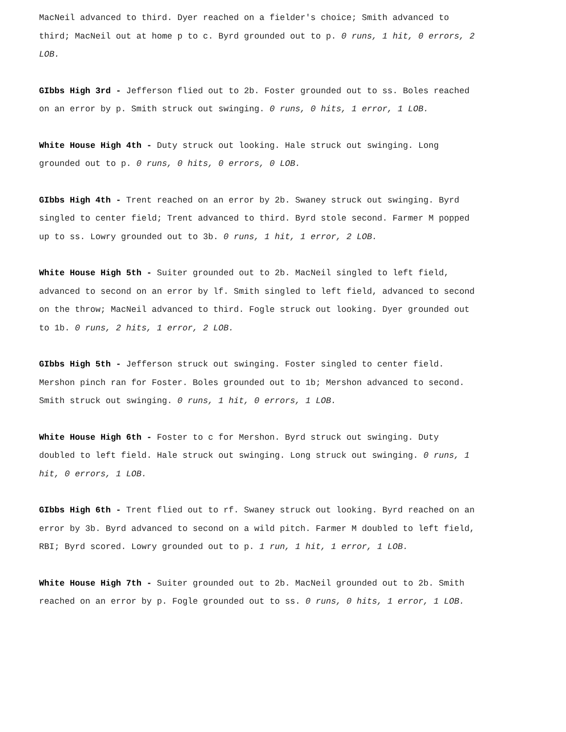MacNeil advanced to third. Dyer reached on a fielder's choice; Smith advanced to third; MacNeil out at home p to c. Byrd grounded out to p. 0 runs, 1 hit, 0 errors, 2 LOB.
GIbbs High 3rd - Jefferson flied out to 2b. Foster grounded out to ss. Boles reached on an error by p. Smith struck out swinging. 0 runs, 0 hits, 1 error, 1 LOB.
White House High 4th - Duty struck out looking. Hale struck out swinging. Long grounded out to p. 0 runs, 0 hits, 0 errors, 0 LOB.
GIbbs High 4th - Trent reached on an error by 2b. Swaney struck out swinging. Byrd singled to center field; Trent advanced to third. Byrd stole second. Farmer M popped up to ss. Lowry grounded out to 3b. 0 runs, 1 hit, 1 error, 2 LOB.
White House High 5th - Suiter grounded out to 2b. MacNeil singled to left field, advanced to second on an error by lf. Smith singled to left field, advanced to second on the throw; MacNeil advanced to third. Fogle struck out looking. Dyer grounded out to 1b. 0 runs, 2 hits, 1 error, 2 LOB.
GIbbs High 5th - Jefferson struck out swinging. Foster singled to center field. Mershon pinch ran for Foster. Boles grounded out to 1b; Mershon advanced to second. Smith struck out swinging. 0 runs, 1 hit, 0 errors, 1 LOB.
White House High 6th - Foster to c for Mershon. Byrd struck out swinging. Duty doubled to left field. Hale struck out swinging. Long struck out swinging. 0 runs, 1 hit, 0 errors, 1 LOB.
GIbbs High 6th - Trent flied out to rf. Swaney struck out looking. Byrd reached on an error by 3b. Byrd advanced to second on a wild pitch. Farmer M doubled to left field, RBI; Byrd scored. Lowry grounded out to p. 1 run, 1 hit, 1 error, 1 LOB.
White House High 7th - Suiter grounded out to 2b. MacNeil grounded out to 2b. Smith reached on an error by p. Fogle grounded out to ss. 0 runs, 0 hits, 1 error, 1 LOB.